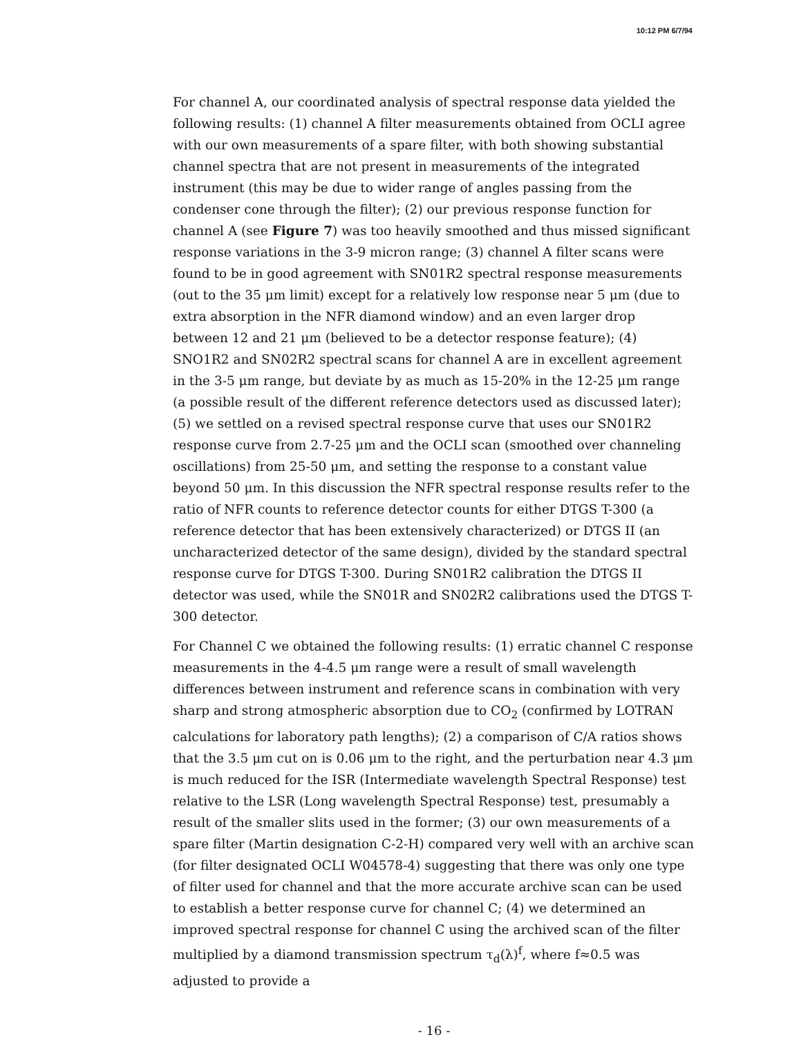10:12 PM 6/7/94
For channel A, our coordinated analysis of spectral response data yielded the following results: (1) channel A filter measurements obtained from OCLI agree with our own measurements of a spare filter, with both showing substantial channel spectra that are not present in measurements of the integrated instrument (this may be due to wider range of angles passing from the condenser cone through the filter); (2) our previous response function for channel A (see Figure 7) was too heavily smoothed and thus missed significant response variations in the 3-9 micron range; (3) channel A filter scans were found to be in good agreement with SN01R2 spectral response measurements (out to the 35 μm limit) except for a relatively low response near 5 μm (due to extra absorption in the NFR diamond window) and an even larger drop between 12 and 21 μm (believed to be a detector response feature); (4) SNO1R2 and SN02R2 spectral scans for channel A are in excellent agreement in the 3-5 μm range, but deviate by as much as 15-20% in the 12-25 μm range (a possible result of the different reference detectors used as discussed later); (5) we settled on a revised spectral response curve that uses our SN01R2 response curve from 2.7-25 μm and the OCLI scan (smoothed over channeling oscillations) from 25-50 μm, and setting the response to a constant value beyond 50 μm. In this discussion the NFR spectral response results refer to the ratio of NFR counts to reference detector counts for either DTGS T-300 (a reference detector that has been extensively characterized) or DTGS II (an uncharacterized detector of the same design), divided by the standard spectral response curve for DTGS T-300. During SN01R2 calibration the DTGS II detector was used, while the SN01R and SN02R2 calibrations used the DTGS T-300 detector.
For Channel C we obtained the following results: (1) erratic channel C response measurements in the 4-4.5 μm range were a result of small wavelength differences between instrument and reference scans in combination with very sharp and strong atmospheric absorption due to CO<sub>2</sub> (confirmed by LOTRAN calculations for laboratory path lengths); (2) a comparison of C/A ratios shows that the 3.5 μm cut on is 0.06 μm to the right, and the perturbation near 4.3 μm is much reduced for the ISR (Intermediate wavelength Spectral Response) test relative to the LSR (Long wavelength Spectral Response) test, presumably a result of the smaller slits used in the former; (3) our own measurements of a spare filter (Martin designation C-2-H) compared very well with an archive scan (for filter designated OCLI W04578-4) suggesting that there was only one type of filter used for channel and that the more accurate archive scan can be used to establish a better response curve for channel C; (4) we determined an improved spectral response for channel C using the archived scan of the filter multiplied by a diamond transmission spectrum τ<sub>d</sub>(λ)<sup>f</sup>, where f≈0.5 was adjusted to provide a
- 16 -